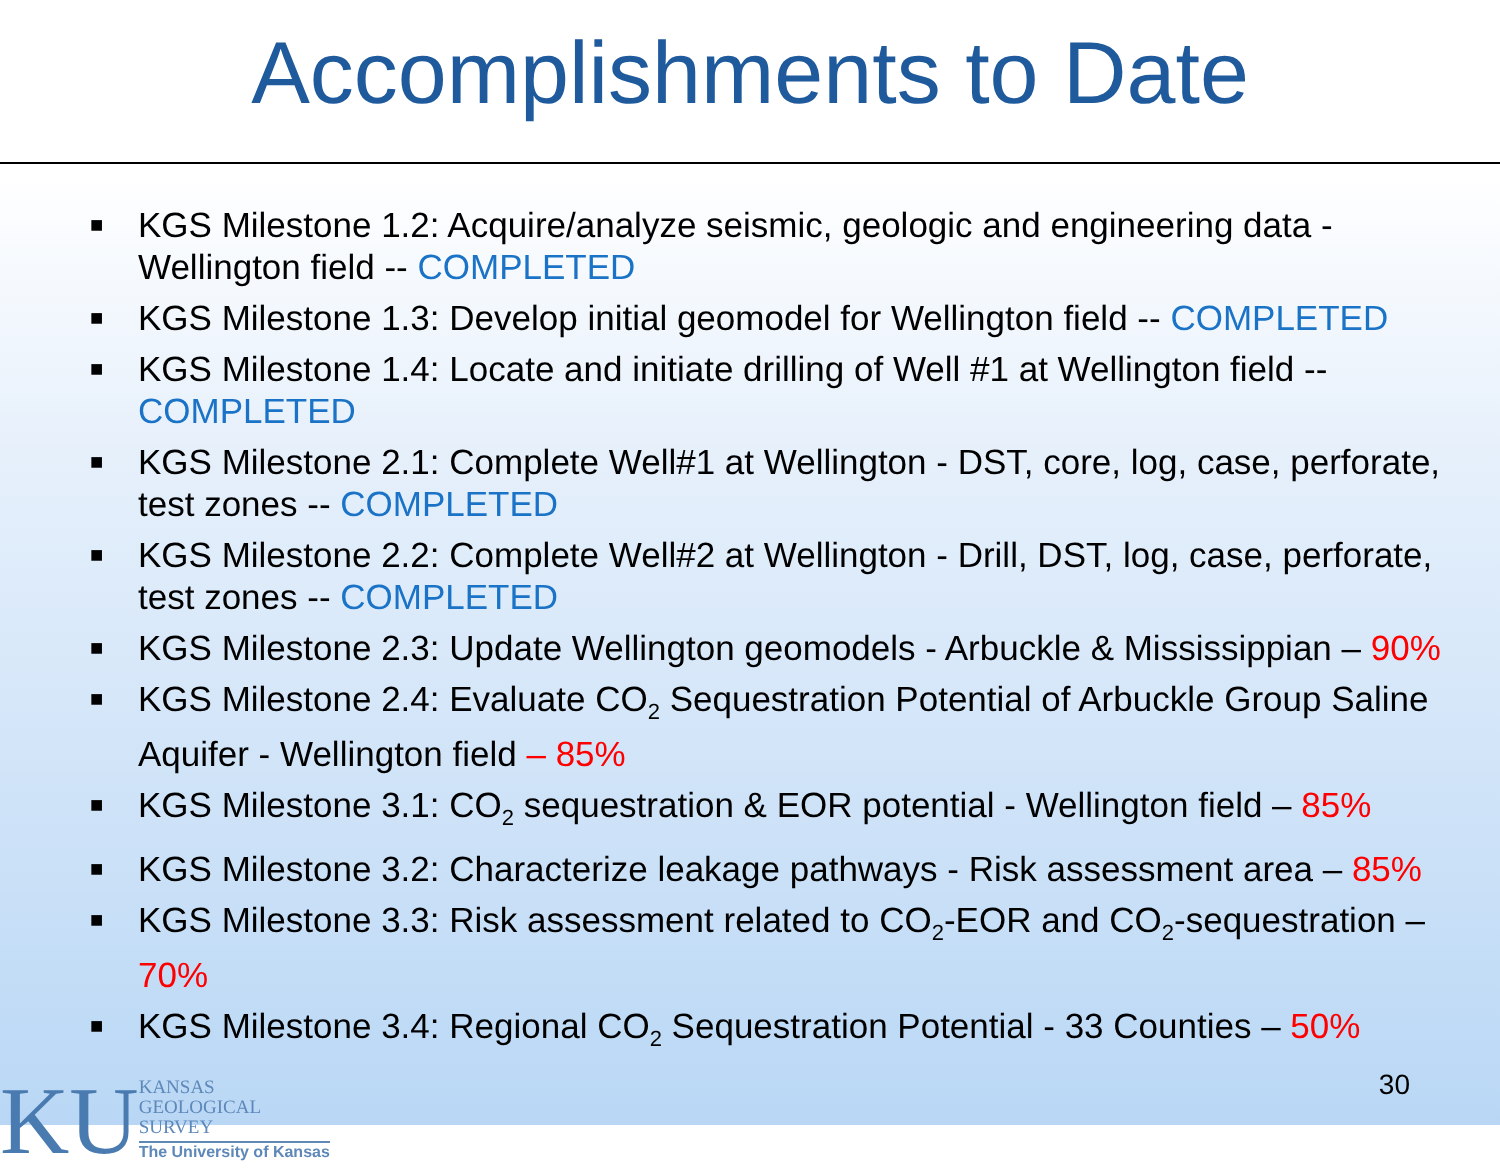Accomplishments to Date
■ KGS Milestone 1.2: Acquire/analyze seismic, geologic and engineering data - Wellington field -- COMPLETED
■ KGS Milestone 1.3: Develop initial geomodel for Wellington field -- COMPLETED
■ KGS Milestone 1.4: Locate and initiate drilling of Well #1 at Wellington field -- COMPLETED
■ KGS Milestone 2.1: Complete Well#1 at Wellington - DST, core, log, case, perforate, test zones -- COMPLETED
■ KGS Milestone 2.2: Complete Well#2 at Wellington - Drill, DST, log, case, perforate, test zones -- COMPLETED
■ KGS Milestone 2.3: Update Wellington geomodels - Arbuckle & Mississippian – 90%
■ KGS Milestone 2.4: Evaluate CO<sub>2</sub> Sequestration Potential of Arbuckle Group Saline Aquifer - Wellington field – 85%
■ KGS Milestone 3.1: CO<sub>2</sub> sequestration & EOR potential - Wellington field – 85%
■ KGS Milestone 3.2: Characterize leakage pathways - Risk assessment area – 85%
■ KGS Milestone 3.3: Risk assessment related to CO<sub>2</sub>-EOR and CO<sub>2</sub>-sequestration – 70%
■ KGS Milestone 3.4: Regional CO<sub>2</sub> Sequestration Potential - 33 Counties – 50%
KU
KANSAS
GEOLOGICAL
SURVEY
The University of Kansas
30